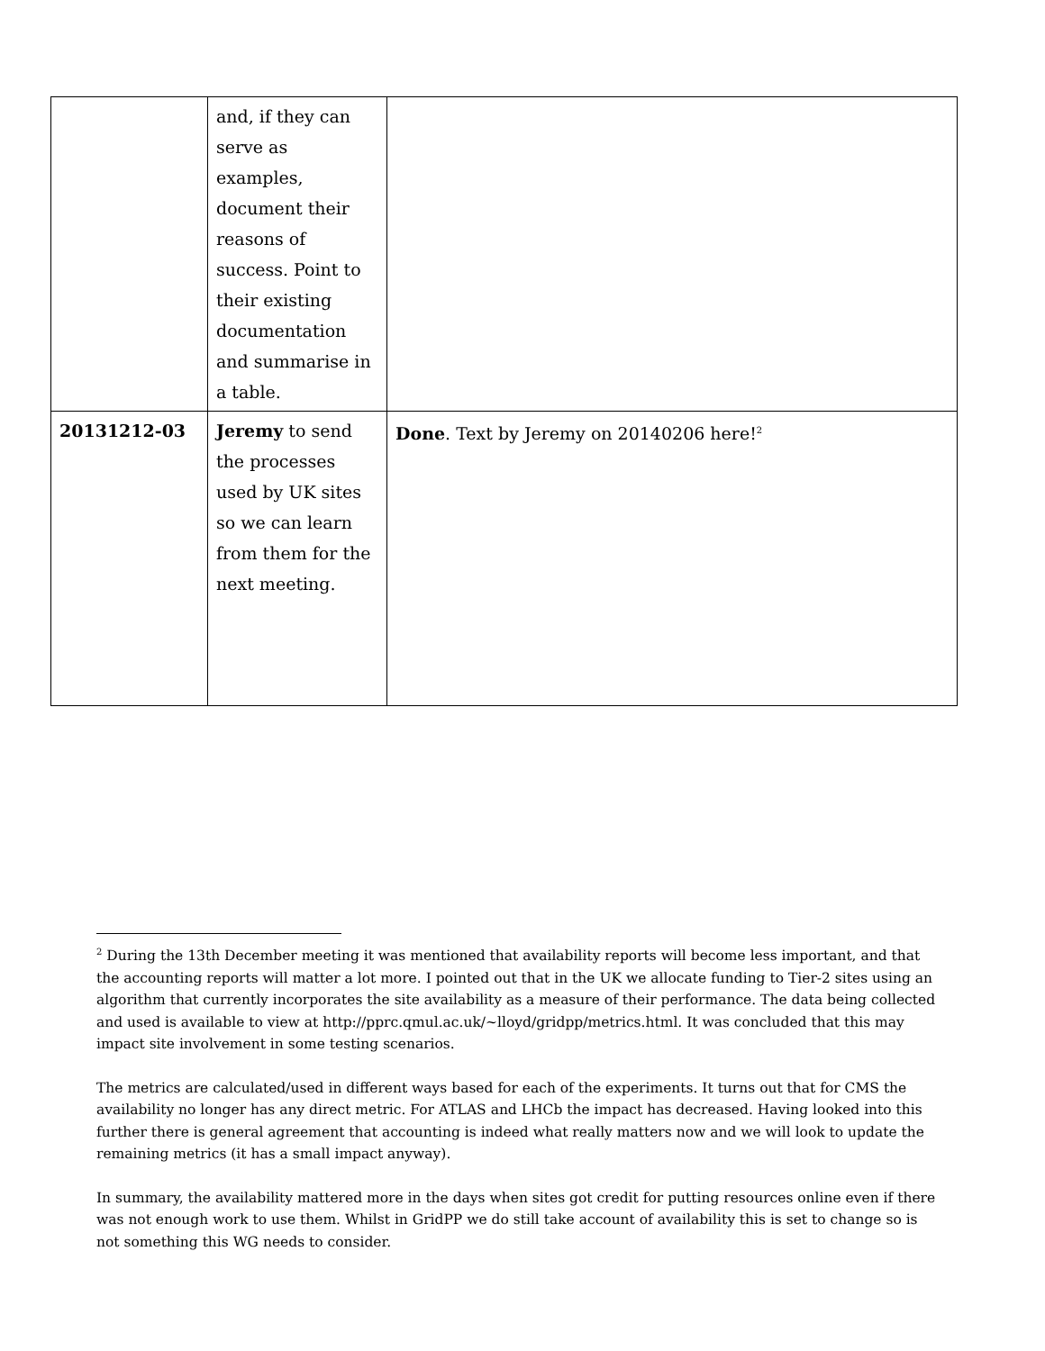| | and, if they can serve as examples, document their reasons of success. Point to their existing documentation and summarise in a table. | |
| 20131212-03 | Jeremy to send the processes used by UK sites so we can learn from them for the next meeting. | Done . Text by Jeremy on 20140206 here!<sup>2</sup> |
<sup>2</sup> During the 13th December meeting it was mentioned that availability reports will become less important, and that the accounting reports will matter a lot more. I pointed out that in the UK we allocate funding to Tier-2 sites using an algorithm that currently incorporates the site availability as a measure of their performance. The data being collected and used is available to view at http://pprc.qmul.ac.uk/~lloyd/gridpp/metrics.html. It was concluded that this may impact site involvement in some testing scenarios.
The metrics are calculated/used in different ways based for each of the experiments. It turns out that for CMS the availability no longer has any direct metric. For ATLAS and LHCb the impact has decreased. Having looked into this further there is general agreement that accounting is indeed what really matters now and we will look to update the remaining metrics (it has a small impact anyway).
In summary, the availability mattered more in the days when sites got credit for putting resources online even if there was not enough work to use them. Whilst in GridPP we do still take account of availability this is set to change so is not something this WG needs to consider.